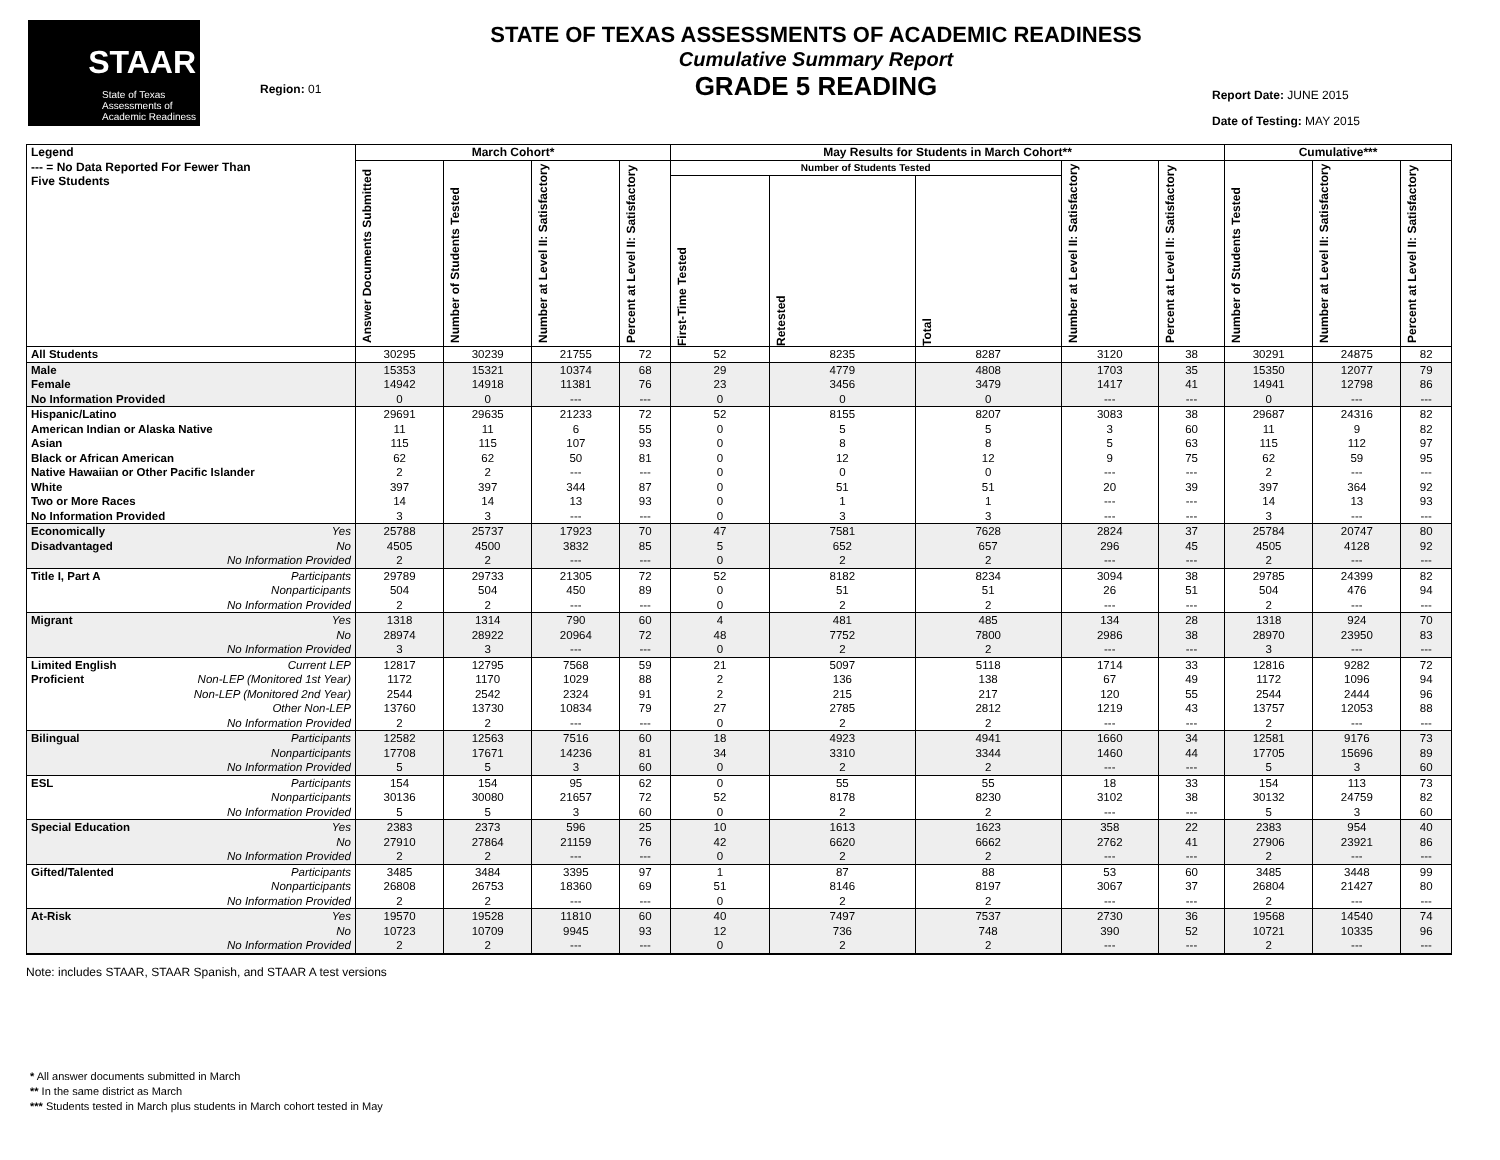STAAR
State of Texas
Assessments of
Academic Readiness
Region: 01
STATE OF TEXAS ASSESSMENTS OF ACADEMIC READINESS
Cumulative Summary Report
GRADE 5 READING
Report Date: JUNE 2015
Date of Testing: MAY 2015
| Legend --- = No Data Reported For Fewer Than Five Students | March Cohort* | | | | May Results for Students in March Cohort** | | | | | Cumulative*** | | |
| --- | --- | --- | --- | --- | --- | --- | --- | --- | --- | --- | --- | --- |
| | Answer Documents Submitted | Number of Students Tested | Number at Level II: Satisfactory | Percent at Level II: Satisfactory | Number of Students Tested | | | Number at Level II: Satisfactory | Percent at Level II: Satisfactory | Number of Students Tested | Number at Level II: Satisfactory | Percent at Level II: Satisfactory |
| | | | | | First-Time Tested | Retested | Total | | | | | |
| All Students | 30295 | 30239 | 21755 | 72 | 52 | 8235 | 8287 | 3120 | 38 | 30291 | 24875 | 82 |
| Male | 15353 | 15321 | 10374 | 68 | 29 | 4779 | 4808 | 1703 | 35 | 15350 | 12077 | 79 |
| Female | 14942 | 14918 | 11381 | 76 | 23 | 3456 | 3479 | 1417 | 41 | 14941 | 12798 | 86 |
| No Information Provided | 0 | 0 | --- | --- | 0 | 0 | 0 | --- | --- | 0 | --- | --- |
| Hispanic/Latino | 29691 | 29635 | 21233 | 72 | 52 | 8155 | 8207 | 3083 | 38 | 29687 | 24316 | 82 |
| American Indian or Alaska Native | 11 | 11 | 6 | 55 | 0 | 5 | 5 | 3 | 60 | 11 | 9 | 82 |
| Asian | 115 | 115 | 107 | 93 | 0 | 8 | 8 | 5 | 63 | 115 | 112 | 97 |
| Black or African American | 62 | 62 | 50 | 81 | 0 | 12 | 12 | 9 | 75 | 62 | 59 | 95 |
| Native Hawaiian or Other Pacific Islander | 2 | 2 | --- | --- | 0 | 0 | 0 | --- | --- | 2 | --- | --- |
| White | 397 | 397 | 344 | 87 | 0 | 51 | 51 | 20 | 39 | 397 | 364 | 92 |
| Two or More Races | 14 | 14 | 13 | 93 | 0 | 1 | 1 | --- | --- | 14 | 13 | 93 |
| No Information Provided | 3 | 3 | --- | --- | 0 | 3 | 3 | --- | --- | 3 | --- | --- |
| Economically Yes | 25788 | 25737 | 17923 | 70 | 47 | 7581 | 7628 | 2824 | 37 | 25784 | 20747 | 80 |
| Disadvantaged No | 4505 | 4500 | 3832 | 85 | 5 | 652 | 657 | 296 | 45 | 4505 | 4128 | 92 |
| No Information Provided | 2 | 2 | --- | --- | 0 | 2 | 2 | --- | --- | 2 | --- | --- |
| Title I, Part A Participants | 29789 | 29733 | 21305 | 72 | 52 | 8182 | 8234 | 3094 | 38 | 29785 | 24399 | 82 |
| Nonparticipants | 504 | 504 | 450 | 89 | 0 | 51 | 51 | 26 | 51 | 504 | 476 | 94 |
| No Information Provided | 2 | 2 | --- | --- | 0 | 2 | 2 | --- | --- | 2 | --- | --- |
| Migrant Yes | 1318 | 1314 | 790 | 60 | 4 | 481 | 485 | 134 | 28 | 1318 | 924 | 70 |
| No | 28974 | 28922 | 20964 | 72 | 48 | 7752 | 7800 | 2986 | 38 | 28970 | 23950 | 83 |
| No Information Provided | 3 | 3 | --- | --- | 0 | 2 | 2 | --- | --- | 3 | --- | --- |
| Limited English Current LEP | 12817 | 12795 | 7568 | 59 | 21 | 5097 | 5118 | 1714 | 33 | 12816 | 9282 | 72 |
| Proficient Non-LEP (Monitored 1st Year) | 1172 | 1170 | 1029 | 88 | 2 | 136 | 138 | 67 | 49 | 1172 | 1096 | 94 |
| Non-LEP (Monitored 2nd Year) | 2544 | 2542 | 2324 | 91 | 2 | 215 | 217 | 120 | 55 | 2544 | 2444 | 96 |
| Other Non-LEP | 13760 | 13730 | 10834 | 79 | 27 | 2785 | 2812 | 1219 | 43 | 13757 | 12053 | 88 |
| No Information Provided | 2 | 2 | --- | --- | 0 | 2 | 2 | --- | --- | 2 | --- | --- |
| Bilingual Participants | 12582 | 12563 | 7516 | 60 | 18 | 4923 | 4941 | 1660 | 34 | 12581 | 9176 | 73 |
| Nonparticipants | 17708 | 17671 | 14236 | 81 | 34 | 3310 | 3344 | 1460 | 44 | 17705 | 15696 | 89 |
| No Information Provided | 5 | 5 | 3 | 60 | 0 | 2 | 2 | --- | --- | 5 | 3 | 60 |
| ESL Participants | 154 | 154 | 95 | 62 | 0 | 55 | 55 | 18 | 33 | 154 | 113 | 73 |
| Nonparticipants | 30136 | 30080 | 21657 | 72 | 52 | 8178 | 8230 | 3102 | 38 | 30132 | 24759 | 82 |
| No Information Provided | 5 | 5 | 3 | 60 | 0 | 2 | 2 | --- | --- | 5 | 3 | 60 |
| Special Education Yes | 2383 | 2373 | 596 | 25 | 10 | 1613 | 1623 | 358 | 22 | 2383 | 954 | 40 |
| No | 27910 | 27864 | 21159 | 76 | 42 | 6620 | 6662 | 2762 | 41 | 27906 | 23921 | 86 |
| No Information Provided | 2 | 2 | --- | --- | 0 | 2 | 2 | --- | --- | 2 | --- | --- |
| Gifted/Talented Participants | 3485 | 3484 | 3395 | 97 | 1 | 87 | 88 | 53 | 60 | 3485 | 3448 | 99 |
| Nonparticipants | 26808 | 26753 | 18360 | 69 | 51 | 8146 | 8197 | 3067 | 37 | 26804 | 21427 | 80 |
| No Information Provided | 2 | 2 | --- | --- | 0 | 2 | 2 | --- | --- | 2 | --- | --- |
| At-Risk Yes | 19570 | 19528 | 11810 | 60 | 40 | 7497 | 7537 | 2730 | 36 | 19568 | 14540 | 74 |
| No | 10723 | 10709 | 9945 | 93 | 12 | 736 | 748 | 390 | 52 | 10721 | 10335 | 96 |
| No Information Provided | 2 | 2 | --- | --- | 0 | 2 | 2 | --- | --- | 2 | --- | --- |
Note: includes STAAR, STAAR Spanish, and STAAR A test versions
* All answer documents submitted in March
** In the same district as March
*** Students tested in March plus students in March cohort tested in May